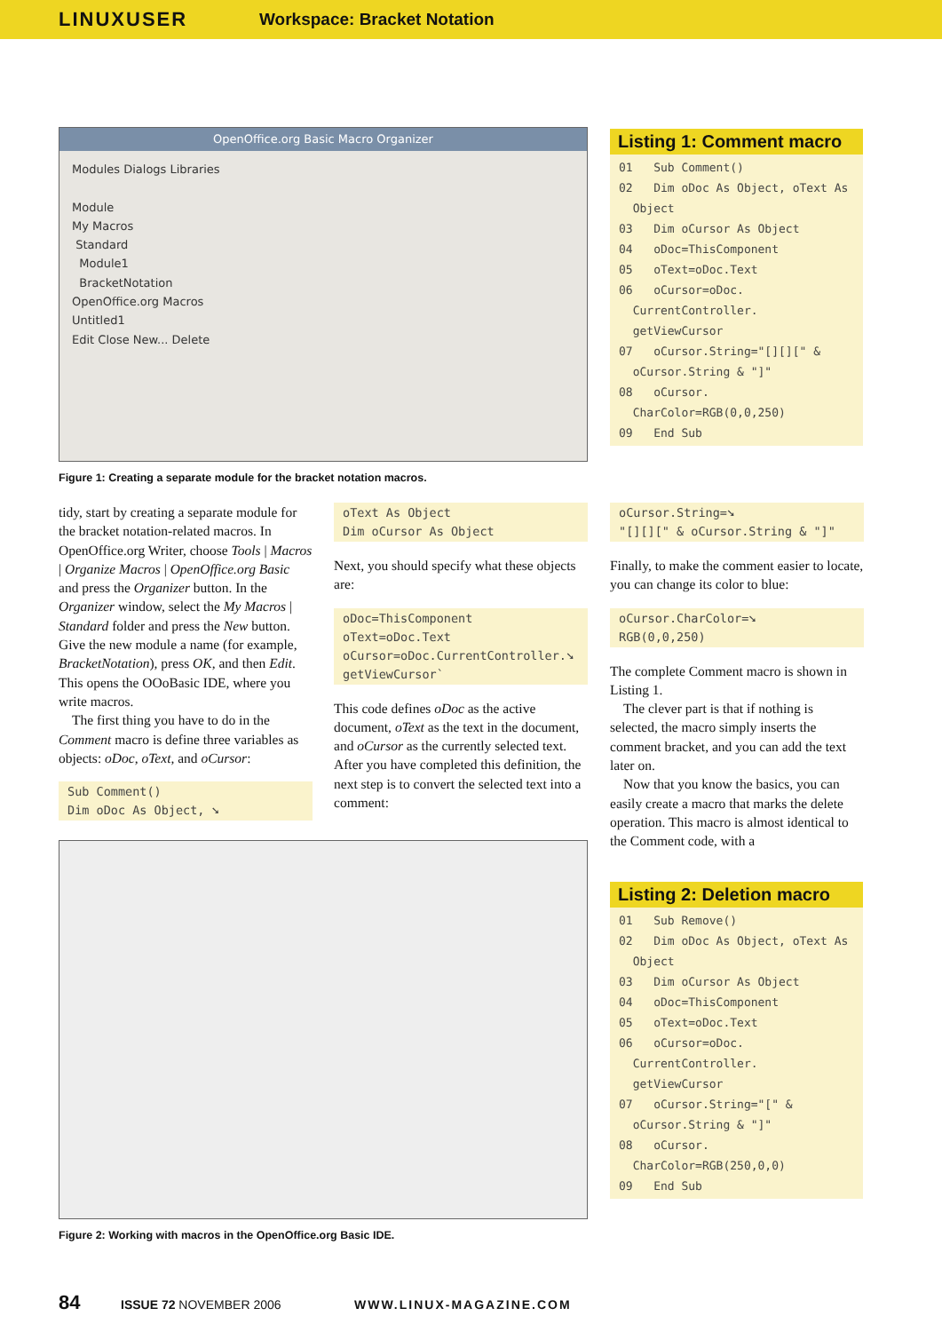LINUXUSER Workspace: Bracket Notation
OpenOffice.org Basic Macro Organizer
Modules Dialogs Libraries
Module
My Macros
Standard
Module1
BracketNotation
OpenOffice.org Macros
Untitled1
Edit Close New... Delete
Figure 1: Creating a separate module for the bracket notation macros.
Listing 1: Comment macro
01 Sub Comment() 02 Dim oDoc As Object, oText As Object 03 Dim oCursor As Object 04 oDoc=ThisComponent 05 oText=oDoc.Text 06 oCursor=oDoc. CurrentController. getViewCursor 07 oCursor.String="[][][" & oCursor.String & "]" 08 oCursor. CharColor=RGB(0,0,250) 09 End Sub
tidy, start by creating a separate module for the bracket notation-related macros. In OpenOffice.org Writer, choose Tools | Macros | Organize Macros | OpenOffice.org Basic and press the Organizer button. In the Organizer window, select the My Macros | Standard folder and press the New button. Give the new module a name (for example, BracketNotation), press OK, and then Edit. This opens the OOoBasic IDE, where you write macros.
The first thing you have to do in the Comment macro is define three variables as objects: oDoc, oText, and oCursor:
Sub Comment() Dim oDoc As Object, ➘
oText As Object Dim oCursor As Object
Next, you should specify what these objects are:
oDoc=ThisComponent oText=oDoc.Text oCursor=oDoc.CurrentController.➘ getViewCursor`
This code defines oDoc as the active document, oText as the text in the document, and oCursor as the currently selected text. After you have completed this definition, the next step is to convert the selected text into a comment:
oCursor.String=➘ "[][][" & oCursor.String & "]"
Finally, to make the comment easier to locate, you can change its color to blue:
oCursor.CharColor=➘ RGB(0,0,250)
The complete Comment macro is shown in Listing 1.
The clever part is that if nothing is selected, the macro simply inserts the comment bracket, and you can add the text later on.
Now that you know the basics, you can easily create a macro that marks the delete operation. This macro is almost identical to the Comment code, with a
Figure 2: Working with macros in the OpenOffice.org Basic IDE.
Listing 2: Deletion macro
01 Sub Remove() 02 Dim oDoc As Object, oText As Object 03 Dim oCursor As Object 04 oDoc=ThisComponent 05 oText=oDoc.Text 06 oCursor=oDoc. CurrentController. getViewCursor 07 oCursor.String="[" & oCursor.String & "]" 08 oCursor. CharColor=RGB(250,0,0) 09 End Sub
84 ISSUE 72 NOVEMBER 2006 WWW.LINUX-MAGAZINE.COM